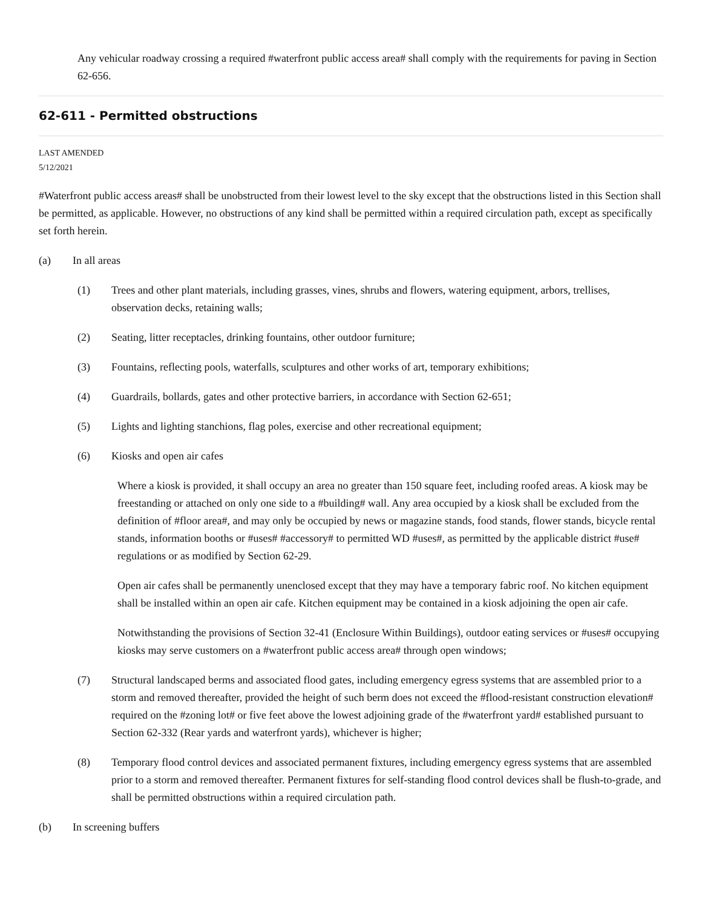Any vehicular roadway crossing a required #waterfront public access area# shall comply with the requirements for paving in Section 62-656.
62-611 - Permitted obstructions
LAST AMENDED
5/12/2021
#Waterfront public access areas# shall be unobstructed from their lowest level to the sky except that the obstructions listed in this Section shall be permitted, as applicable. However, no obstructions of any kind shall be permitted within a required circulation path, except as specifically set forth herein.
(a) In all areas
(1) Trees and other plant materials, including grasses, vines, shrubs and flowers, watering equipment, arbors, trellises, observation decks, retaining walls;
(2) Seating, litter receptacles, drinking fountains, other outdoor furniture;
(3) Fountains, reflecting pools, waterfalls, sculptures and other works of art, temporary exhibitions;
(4) Guardrails, bollards, gates and other protective barriers, in accordance with Section 62-651;
(5) Lights and lighting stanchions, flag poles, exercise and other recreational equipment;
(6) Kiosks and open air cafes
Where a kiosk is provided, it shall occupy an area no greater than 150 square feet, including roofed areas. A kiosk may be freestanding or attached on only one side to a #building# wall. Any area occupied by a kiosk shall be excluded from the definition of #floor area#, and may only be occupied by news or magazine stands, food stands, flower stands, bicycle rental stands, information booths or #uses# #accessory# to permitted WD #uses#, as permitted by the applicable district #use# regulations or as modified by Section 62-29.
Open air cafes shall be permanently unenclosed except that they may have a temporary fabric roof. No kitchen equipment shall be installed within an open air cafe. Kitchen equipment may be contained in a kiosk adjoining the open air cafe.
Notwithstanding the provisions of Section 32-41 (Enclosure Within Buildings), outdoor eating services or #uses# occupying kiosks may serve customers on a #waterfront public access area# through open windows;
(7) Structural landscaped berms and associated flood gates, including emergency egress systems that are assembled prior to a storm and removed thereafter, provided the height of such berm does not exceed the #flood-resistant construction elevation# required on the #zoning lot# or five feet above the lowest adjoining grade of the #waterfront yard# established pursuant to Section 62-332 (Rear yards and waterfront yards), whichever is higher;
(8) Temporary flood control devices and associated permanent fixtures, including emergency egress systems that are assembled prior to a storm and removed thereafter. Permanent fixtures for self-standing flood control devices shall be flush-to-grade, and shall be permitted obstructions within a required circulation path.
(b) In screening buffers